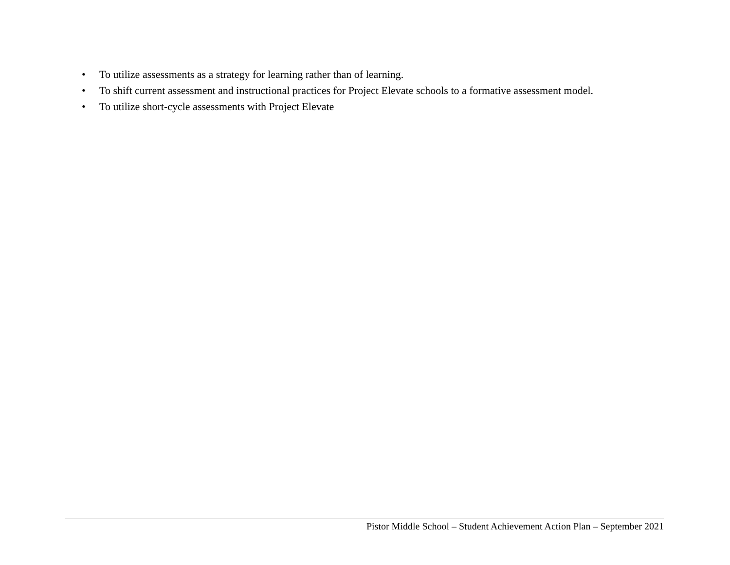• To utilize assessments as a strategy for learning rather than of learning.
• To shift current assessment and instructional practices for Project Elevate schools to a formative assessment model.
• To utilize short-cycle assessments with Project Elevate
Pistor Middle School – Student Achievement Action Plan – September 2021